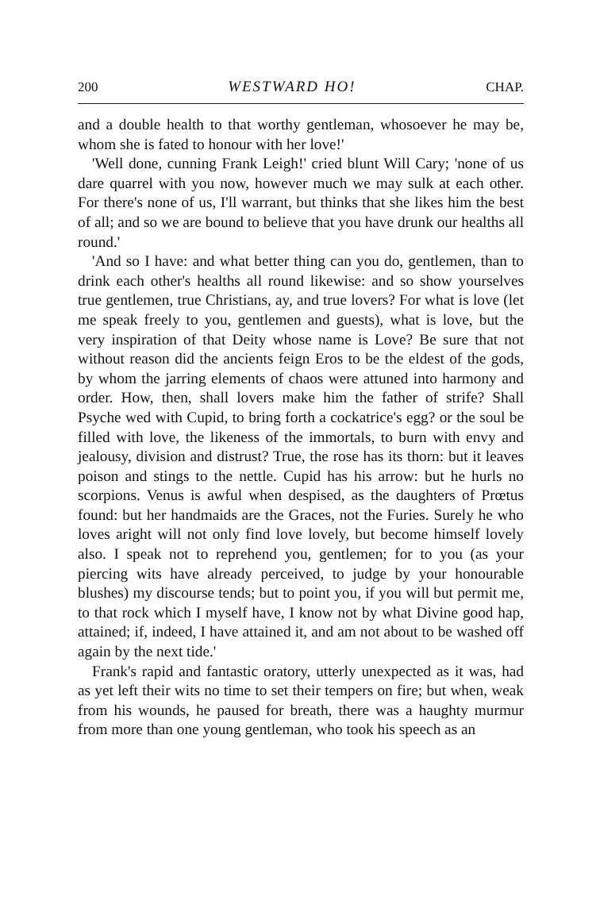200 WESTWARD HO! CHAP.
and a double health to that worthy gentleman, whosoever he may be, whom she is fated to honour with her love!'
'Well done, cunning Frank Leigh!' cried blunt Will Cary; 'none of us dare quarrel with you now, however much we may sulk at each other. For there's none of us, I'll warrant, but thinks that she likes him the best of all; and so we are bound to believe that you have drunk our healths all round.'
'And so I have: and what better thing can you do, gentlemen, than to drink each other's healths all round likewise: and so show yourselves true gentlemen, true Christians, ay, and true lovers? For what is love (let me speak freely to you, gentlemen and guests), what is love, but the very inspiration of that Deity whose name is Love? Be sure that not without reason did the ancients feign Eros to be the eldest of the gods, by whom the jarring elements of chaos were attuned into harmony and order. How, then, shall lovers make him the father of strife? Shall Psyche wed with Cupid, to bring forth a cockatrice's egg? or the soul be filled with love, the likeness of the immortals, to burn with envy and jealousy, division and distrust? True, the rose has its thorn: but it leaves poison and stings to the nettle. Cupid has his arrow: but he hurls no scorpions. Venus is awful when despised, as the daughters of Prœtus found: but her handmaids are the Graces, not the Furies. Surely he who loves aright will not only find love lovely, but become himself lovely also. I speak not to reprehend you, gentlemen; for to you (as your piercing wits have already perceived, to judge by your honourable blushes) my discourse tends; but to point you, if you will but permit me, to that rock which I myself have, I know not by what Divine good hap, attained; if, indeed, I have attained it, and am not about to be washed off again by the next tide.'
Frank's rapid and fantastic oratory, utterly unexpected as it was, had as yet left their wits no time to set their tempers on fire; but when, weak from his wounds, he paused for breath, there was a haughty murmur from more than one young gentleman, who took his speech as an